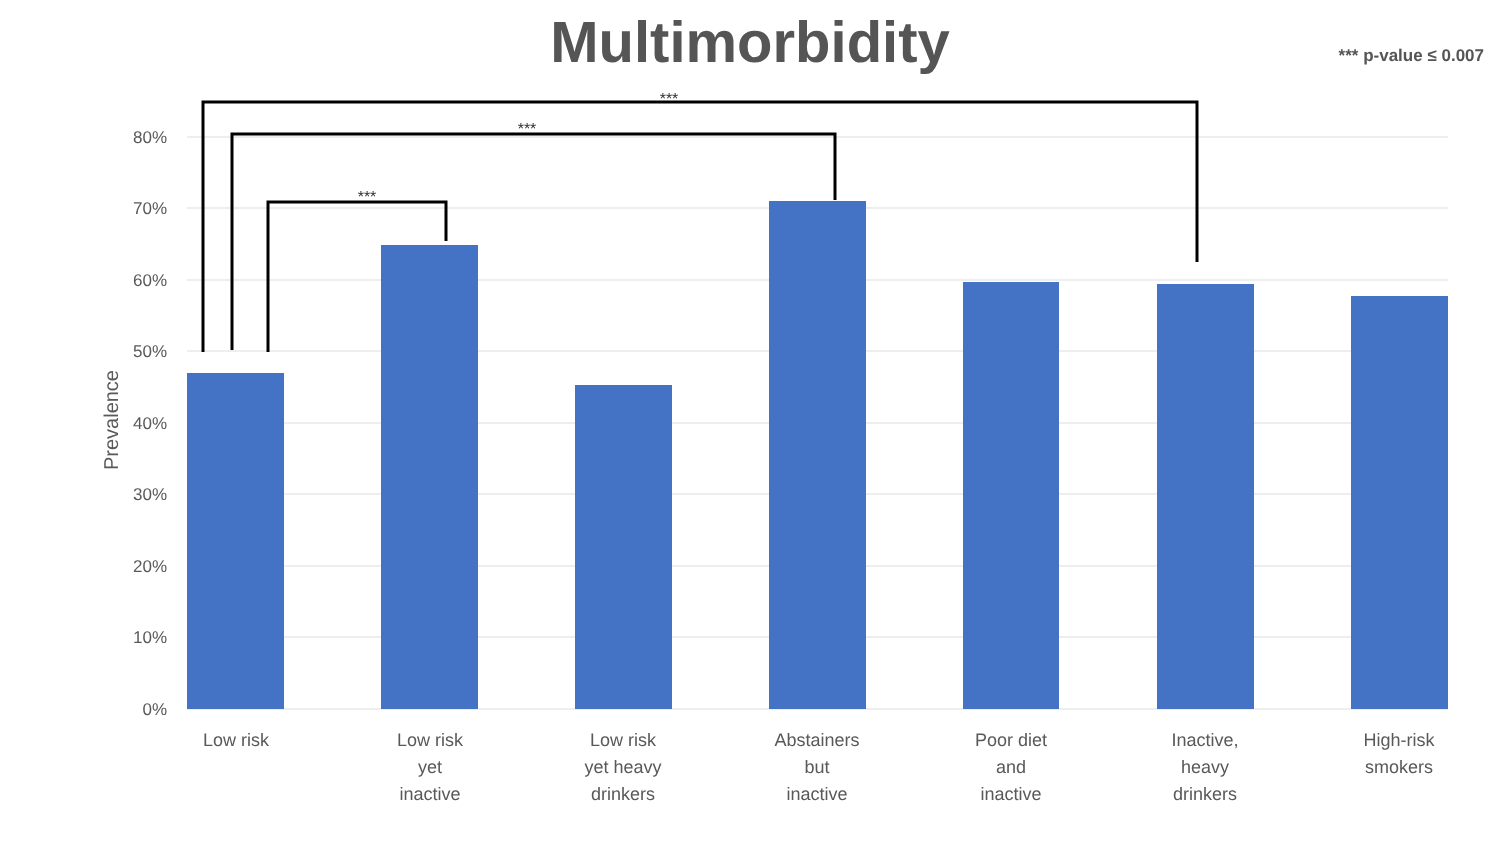Multimorbidity *** p-value ≤ 0.007
80%
70%
60%
50%
40%
30%
20%
10%
0%
***
***
***
Prevalence
Low risk
Low risk
yet
inactive
Low risk
yet heavy
drinkers
Abstainers
but
inactive
Poor diet
and
inactive
Inactive,
heavy
drinkers
High-risk
smokers